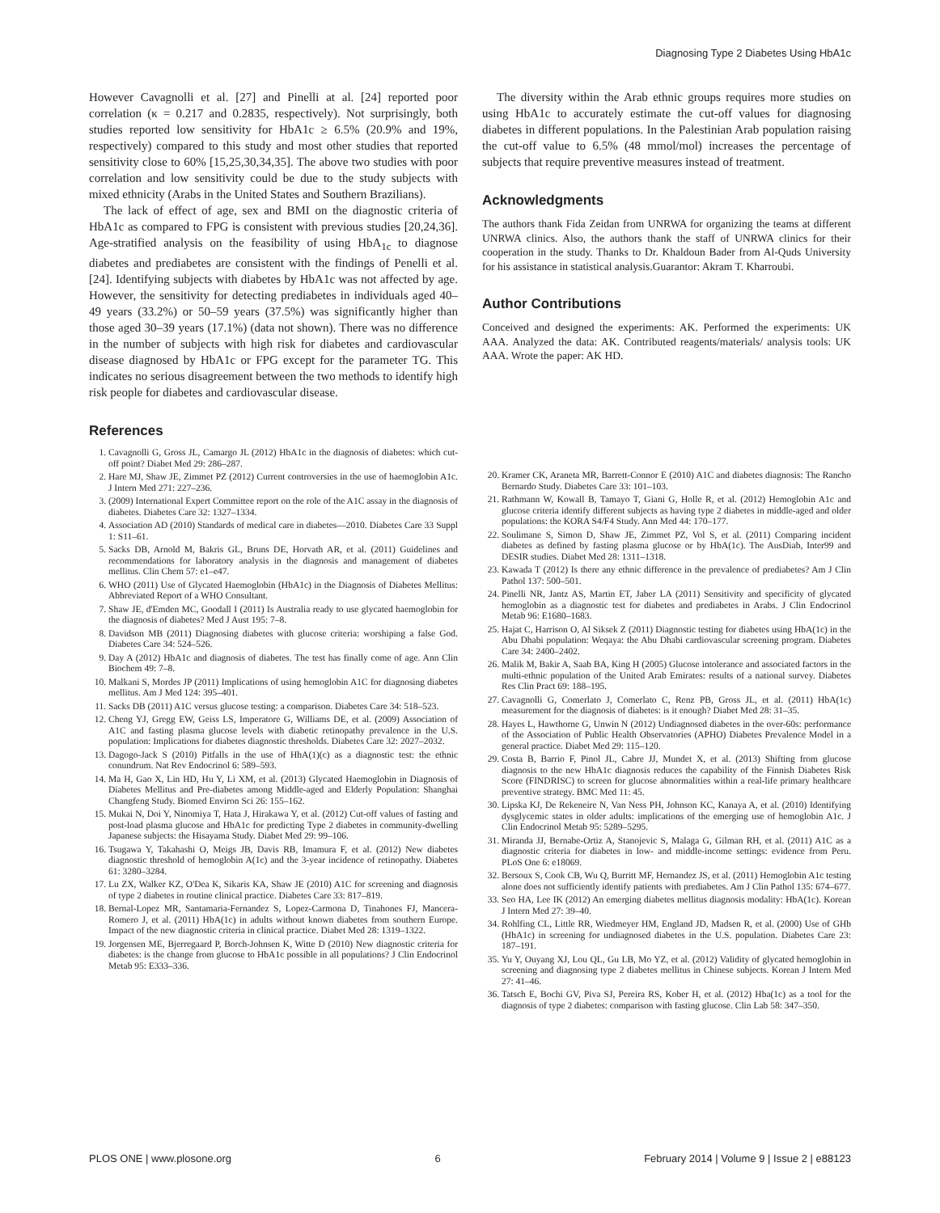Diagnosing Type 2 Diabetes Using HbA1c
However Cavagnolli et al. [27] and Pinelli at al. [24] reported poor correlation (κ = 0.217 and 0.2835, respectively). Not surprisingly, both studies reported low sensitivity for HbA1c ≥ 6.5% (20.9% and 19%, respectively) compared to this study and most other studies that reported sensitivity close to 60% [15,25,30,34,35]. The above two studies with poor correlation and low sensitivity could be due to the study subjects with mixed ethnicity (Arabs in the United States and Southern Brazilians).
The lack of effect of age, sex and BMI on the diagnostic criteria of HbA1c as compared to FPG is consistent with previous studies [20,24,36]. Age-stratified analysis on the feasibility of using HbA<sub>1c</sub> to diagnose diabetes and prediabetes are consistent with the findings of Penelli et al. [24]. Identifying subjects with diabetes by HbA1c was not affected by age. However, the sensitivity for detecting prediabetes in individuals aged 40–49 years (33.2%) or 50–59 years (37.5%) was significantly higher than those aged 30–39 years (17.1%) (data not shown). There was no difference in the number of subjects with high risk for diabetes and cardiovascular disease diagnosed by HbA1c or FPG except for the parameter TG. This indicates no serious disagreement between the two methods to identify high risk people for diabetes and cardiovascular disease.
The diversity within the Arab ethnic groups requires more studies on using HbA1c to accurately estimate the cut-off values for diagnosing diabetes in different populations. In the Palestinian Arab population raising the cut-off value to 6.5% (48 mmol/mol) increases the percentage of subjects that require preventive measures instead of treatment.
Acknowledgments
The authors thank Fida Zeidan from UNRWA for organizing the teams at different UNRWA clinics. Also, the authors thank the staff of UNRWA clinics for their cooperation in the study. Thanks to Dr. Khaldoun Bader from Al-Quds University for his assistance in statistical analysis.Guarantor: Akram T. Kharroubi.
Author Contributions
Conceived and designed the experiments: AK. Performed the experiments: UK AAA. Analyzed the data: AK. Contributed reagents/materials/ analysis tools: UK AAA. Wrote the paper: AK HD.
References
1. Cavagnolli G, Gross JL, Camargo JL (2012) HbA1c in the diagnosis of diabetes: which cut-off point? Diabet Med 29: 286–287.
2. Hare MJ, Shaw JE, Zimmet PZ (2012) Current controversies in the use of haemoglobin A1c. J Intern Med 271: 227–236.
3. (2009) International Expert Committee report on the role of the A1C assay in the diagnosis of diabetes. Diabetes Care 32: 1327–1334.
4. Association AD (2010) Standards of medical care in diabetes—2010. Diabetes Care 33 Suppl 1: S11–61.
5. Sacks DB, Arnold M, Bakris GL, Bruns DE, Horvath AR, et al. (2011) Guidelines and recommendations for laboratory analysis in the diagnosis and management of diabetes mellitus. Clin Chem 57: e1–e47.
6. WHO (2011) Use of Glycated Haemoglobin (HbA1c) in the Diagnosis of Diabetes Mellitus: Abbreviated Report of a WHO Consultant.
7. Shaw JE, d'Emden MC, Goodall I (2011) Is Australia ready to use glycated haemoglobin for the diagnosis of diabetes? Med J Aust 195: 7–8.
8. Davidson MB (2011) Diagnosing diabetes with glucose criteria: worshiping a false God. Diabetes Care 34: 524–526.
9. Day A (2012) HbA1c and diagnosis of diabetes. The test has finally come of age. Ann Clin Biochem 49: 7–8.
10. Malkani S, Mordes JP (2011) Implications of using hemoglobin A1C for diagnosing diabetes mellitus. Am J Med 124: 395–401.
11. Sacks DB (2011) A1C versus glucose testing: a comparison. Diabetes Care 34: 518–523.
12. Cheng YJ, Gregg EW, Geiss LS, Imperatore G, Williams DE, et al. (2009) Association of A1C and fasting plasma glucose levels with diabetic retinopathy prevalence in the U.S. population: Implications for diabetes diagnostic thresholds. Diabetes Care 32: 2027–2032.
13. Dagogo-Jack S (2010) Pitfalls in the use of HbA(1)(c) as a diagnostic test: the ethnic conundrum. Nat Rev Endocrinol 6: 589–593.
14. Ma H, Gao X, Lin HD, Hu Y, Li XM, et al. (2013) Glycated Haemoglobin in Diagnosis of Diabetes Mellitus and Pre-diabetes among Middle-aged and Elderly Population: Shanghai Changfeng Study. Biomed Environ Sci 26: 155–162.
15. Mukai N, Doi Y, Ninomiya T, Hata J, Hirakawa Y, et al. (2012) Cut-off values of fasting and post-load plasma glucose and HbA1c for predicting Type 2 diabetes in community-dwelling Japanese subjects: the Hisayama Study. Diabet Med 29: 99–106.
16. Tsugawa Y, Takahashi O, Meigs JB, Davis RB, Imamura F, et al. (2012) New diabetes diagnostic threshold of hemoglobin A(1c) and the 3-year incidence of retinopathy. Diabetes 61: 3280–3284.
17. Lu ZX, Walker KZ, O'Dea K, Sikaris KA, Shaw JE (2010) A1C for screening and diagnosis of type 2 diabetes in routine clinical practice. Diabetes Care 33: 817–819.
18. Bernal-Lopez MR, Santamaria-Fernandez S, Lopez-Carmona D, Tinahones FJ, Mancera-Romero J, et al. (2011) HbA(1c) in adults without known diabetes from southern Europe. Impact of the new diagnostic criteria in clinical practice. Diabet Med 28: 1319–1322.
19. Jorgensen ME, Bjerregaard P, Borch-Johnsen K, Witte D (2010) New diagnostic criteria for diabetes: is the change from glucose to HbA1c possible in all populations? J Clin Endocrinol Metab 95: E333–336.
20. Kramer CK, Araneta MR, Barrett-Connor E (2010) A1C and diabetes diagnosis: The Rancho Bernardo Study. Diabetes Care 33: 101–103.
21. Rathmann W, Kowall B, Tamayo T, Giani G, Holle R, et al. (2012) Hemoglobin A1c and glucose criteria identify different subjects as having type 2 diabetes in middle-aged and older populations: the KORA S4/F4 Study. Ann Med 44: 170–177.
22. Soulimane S, Simon D, Shaw JE, Zimmet PZ, Vol S, et al. (2011) Comparing incident diabetes as defined by fasting plasma glucose or by HbA(1c). The AusDiab, Inter99 and DESIR studies. Diabet Med 28: 1311–1318.
23. Kawada T (2012) Is there any ethnic difference in the prevalence of prediabetes? Am J Clin Pathol 137: 500–501.
24. Pinelli NR, Jantz AS, Martin ET, Jaber LA (2011) Sensitivity and specificity of glycated hemoglobin as a diagnostic test for diabetes and prediabetes in Arabs. J Clin Endocrinol Metab 96: E1680–1683.
25. Hajat C, Harrison O, Al Siksek Z (2011) Diagnostic testing for diabetes using HbA(1c) in the Abu Dhabi population: Weqaya: the Abu Dhabi cardiovascular screening program. Diabetes Care 34: 2400–2402.
26. Malik M, Bakir A, Saab BA, King H (2005) Glucose intolerance and associated factors in the multi-ethnic population of the United Arab Emirates: results of a national survey. Diabetes Res Clin Pract 69: 188–195.
27. Cavagnolli G, Comerlato J, Comerlato C, Renz PB, Gross JL, et al. (2011) HbA(1c) measurement for the diagnosis of diabetes: is it enough? Diabet Med 28: 31–35.
28. Hayes L, Hawthorne G, Unwin N (2012) Undiagnosed diabetes in the over-60s: performance of the Association of Public Health Observatories (APHO) Diabetes Prevalence Model in a general practice. Diabet Med 29: 115–120.
29. Costa B, Barrio F, Pinol JL, Cabre JJ, Mundet X, et al. (2013) Shifting from glucose diagnosis to the new HbA1c diagnosis reduces the capability of the Finnish Diabetes Risk Score (FINDRISC) to screen for glucose abnormalities within a real-life primary healthcare preventive strategy. BMC Med 11: 45.
30. Lipska KJ, De Rekeneire N, Van Ness PH, Johnson KC, Kanaya A, et al. (2010) Identifying dysglycemic states in older adults: implications of the emerging use of hemoglobin A1c. J Clin Endocrinol Metab 95: 5289–5295.
31. Miranda JJ, Bernabe-Ortiz A, Stanojevic S, Malaga G, Gilman RH, et al. (2011) A1C as a diagnostic criteria for diabetes in low- and middle-income settings: evidence from Peru. PLoS One 6: e18069.
32. Bersoux S, Cook CB, Wu Q, Burritt MF, Hernandez JS, et al. (2011) Hemoglobin A1c testing alone does not sufficiently identify patients with prediabetes. Am J Clin Pathol 135: 674–677.
33. Seo HA, Lee IK (2012) An emerging diabetes mellitus diagnosis modality: HbA(1c). Korean J Intern Med 27: 39–40.
34. Rohlfing CL, Little RR, Wiedmeyer HM, England JD, Madsen R, et al. (2000) Use of GHb (HbA1c) in screening for undiagnosed diabetes in the U.S. population. Diabetes Care 23: 187–191.
35. Yu Y, Ouyang XJ, Lou QL, Gu LB, Mo YZ, et al. (2012) Validity of glycated hemoglobin in screening and diagnosing type 2 diabetes mellitus in Chinese subjects. Korean J Intern Med 27: 41–46.
36. Tatsch E, Bochi GV, Piva SJ, Pereira RS, Kober H, et al. (2012) Hba(1c) as a tool for the diagnosis of type 2 diabetes: comparison with fasting glucose. Clin Lab 58: 347–350.
PLOS ONE | www.plosone.org 6 February 2014 | Volume 9 | Issue 2 | e88123